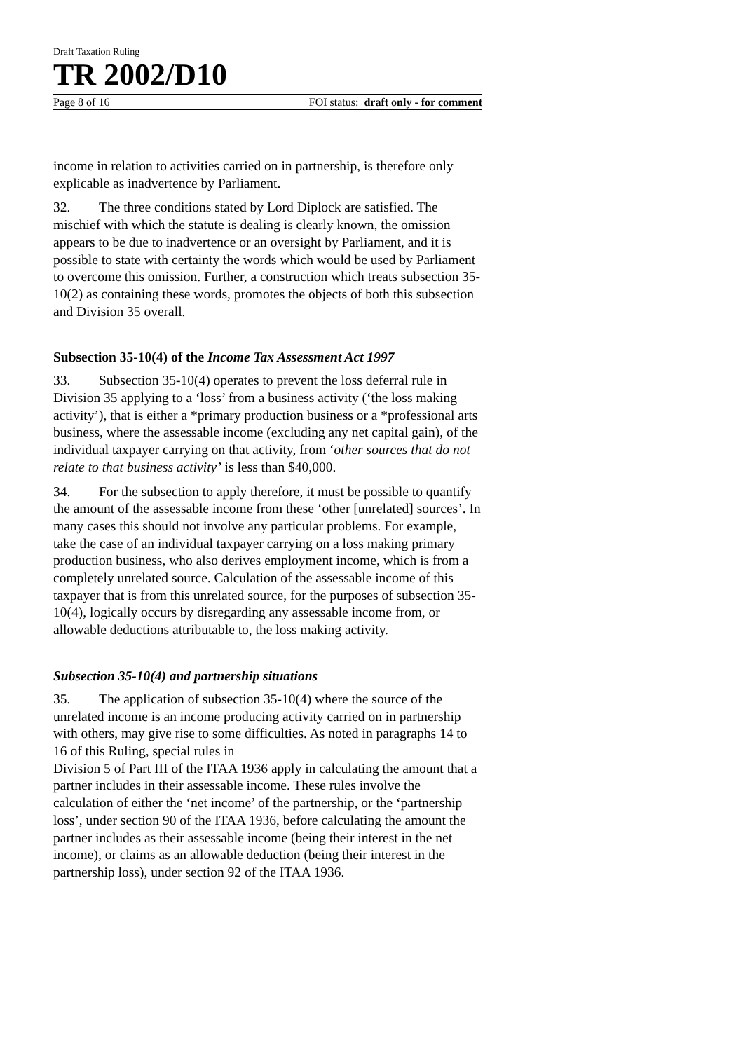Draft Taxation Ruling
TR 2002/D10
Page 8 of 16 FOI status: draft only - for comment
income in relation to activities carried on in partnership, is therefore only explicable as inadvertence by Parliament.
32. The three conditions stated by Lord Diplock are satisfied. The mischief with which the statute is dealing is clearly known, the omission appears to be due to inadvertence or an oversight by Parliament, and it is possible to state with certainty the words which would be used by Parliament to overcome this omission. Further, a construction which treats subsection 35-10(2) as containing these words, promotes the objects of both this subsection and Division 35 overall.
Subsection 35-10(4) of the Income Tax Assessment Act 1997
33. Subsection 35-10(4) operates to prevent the loss deferral rule in Division 35 applying to a ‘loss’ from a business activity (‘the loss making activity’), that is either a *primary production business or a *professional arts business, where the assessable income (excluding any net capital gain), of the individual taxpayer carrying on that activity, from ‘other sources that do not relate to that business activity’ is less than $40,000.
34. For the subsection to apply therefore, it must be possible to quantify the amount of the assessable income from these ‘other [unrelated] sources’. In many cases this should not involve any particular problems. For example, take the case of an individual taxpayer carrying on a loss making primary production business, who also derives employment income, which is from a completely unrelated source. Calculation of the assessable income of this taxpayer that is from this unrelated source, for the purposes of subsection 35-10(4), logically occurs by disregarding any assessable income from, or allowable deductions attributable to, the loss making activity.
Subsection 35-10(4) and partnership situations
35. The application of subsection 35-10(4) where the source of the unrelated income is an income producing activity carried on in partnership with others, may give rise to some difficulties. As noted in paragraphs 14 to 16 of this Ruling, special rules in
Division 5 of Part III of the ITAA 1936 apply in calculating the amount that a partner includes in their assessable income. These rules involve the calculation of either the ‘net income’ of the partnership, or the ‘partnership loss’, under section 90 of the ITAA 1936, before calculating the amount the partner includes as their assessable income (being their interest in the net income), or claims as an allowable deduction (being their interest in the partnership loss), under section 92 of the ITAA 1936.